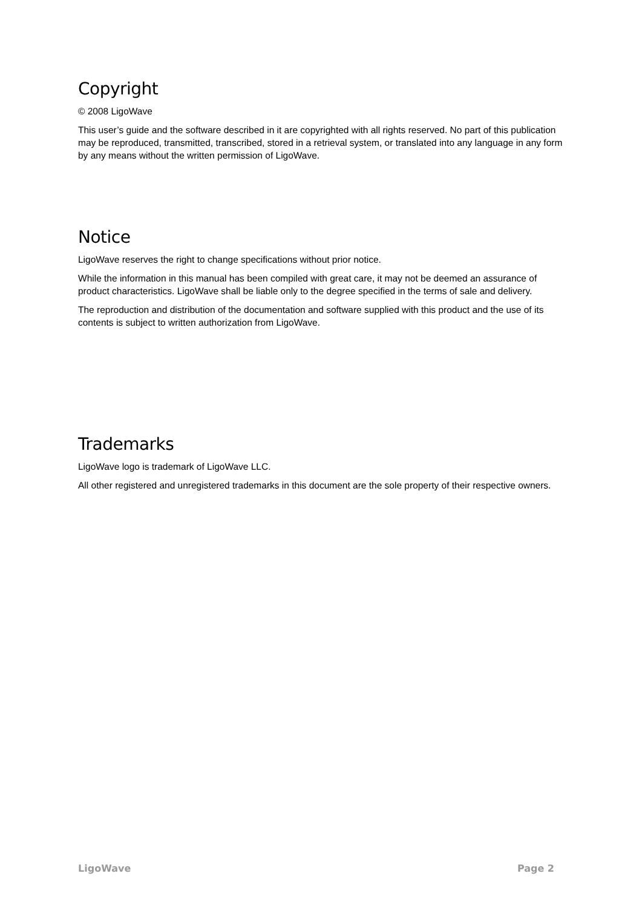Copyright
© 2008 LigoWave
This user’s guide and the software described in it are copyrighted with all rights reserved. No part of this publication may be reproduced, transmitted, transcribed, stored in a retrieval system, or translated into any language in any form by any means without the written permission of LigoWave.
Notice
LigoWave reserves the right to change specifications without prior notice.
While the information in this manual has been compiled with great care, it may not be deemed an assurance of product characteristics. LigoWave shall be liable only to the degree specified in the terms of sale and delivery.
The reproduction and distribution of the documentation and software supplied with this product and the use of its contents is subject to written authorization from LigoWave.
Trademarks
LigoWave logo is trademark of LigoWave LLC.
All other registered and unregistered trademarks in this document are the sole property of their respective owners.
LigoWave Page 2